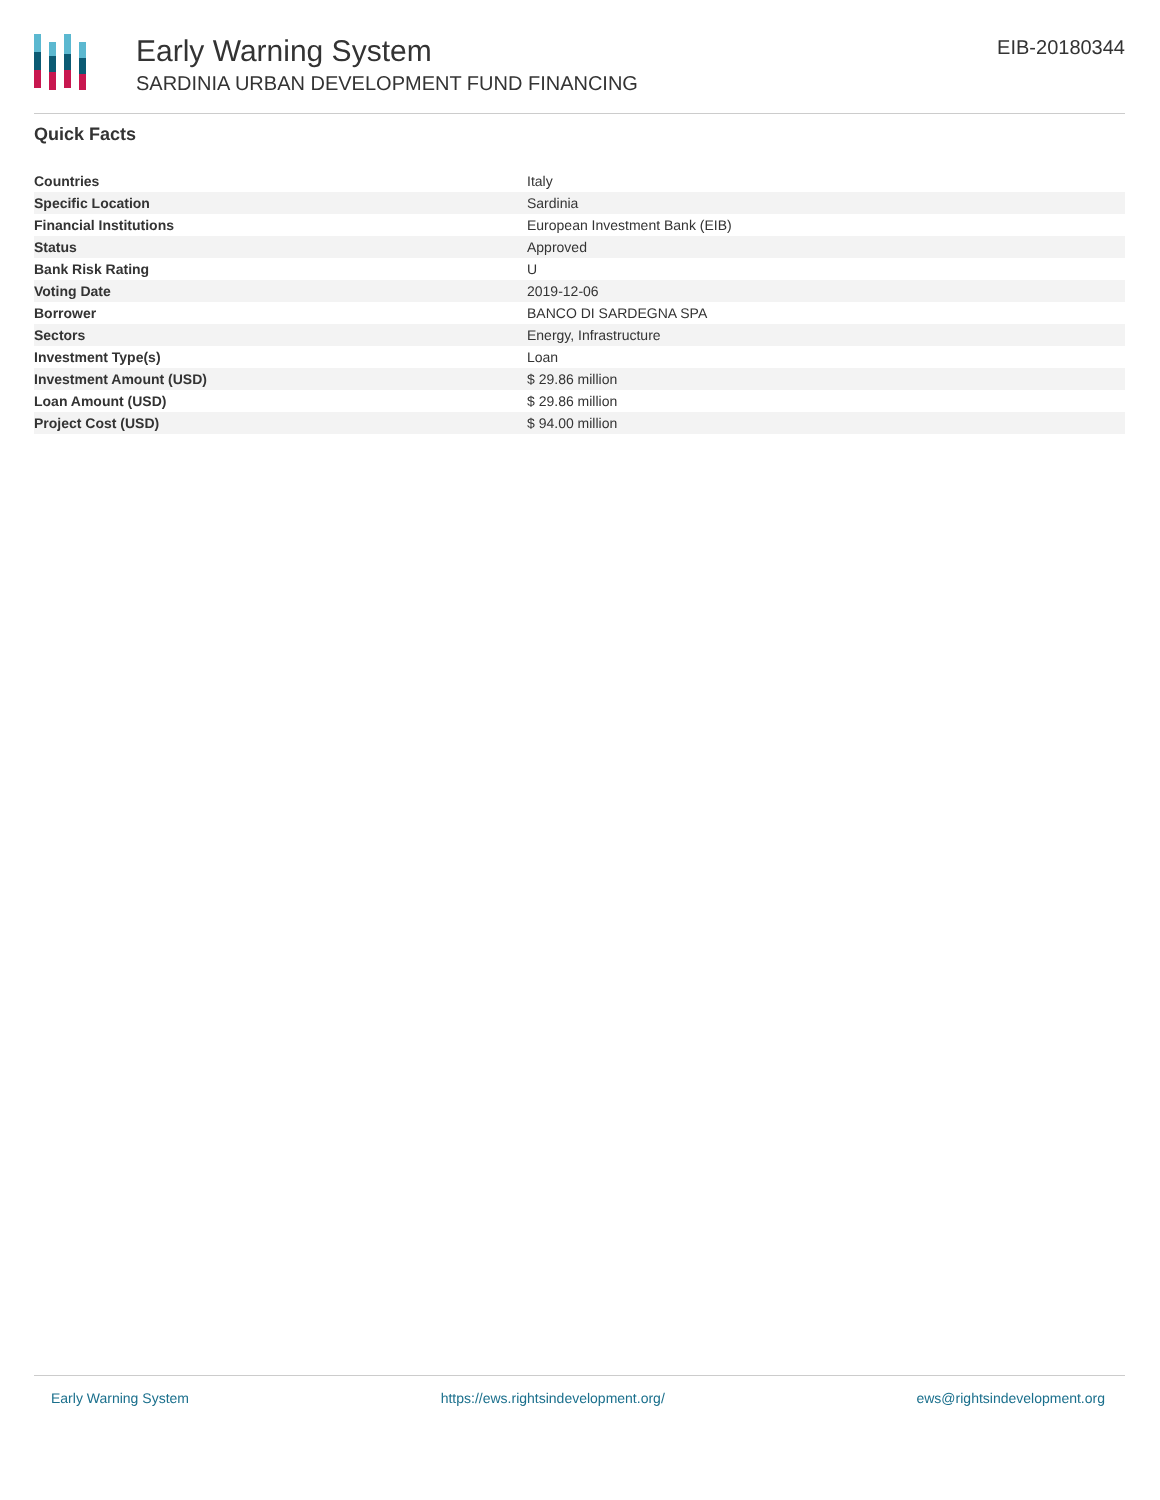Early Warning System
SARDINIA URBAN DEVELOPMENT FUND FINANCING
EIB-20180344
Quick Facts
| Countries | Italy |
| Specific Location | Sardinia |
| Financial Institutions | European Investment Bank (EIB) |
| Status | Approved |
| Bank Risk Rating | U |
| Voting Date | 2019-12-06 |
| Borrower | BANCO DI SARDEGNA SPA |
| Sectors | Energy, Infrastructure |
| Investment Type(s) | Loan |
| Investment Amount (USD) | $ 29.86 million |
| Loan Amount (USD) | $ 29.86 million |
| Project Cost (USD) | $ 94.00 million |
Early Warning System https://ews.rightsindevelopment.org/ ews@rightsindevelopment.org